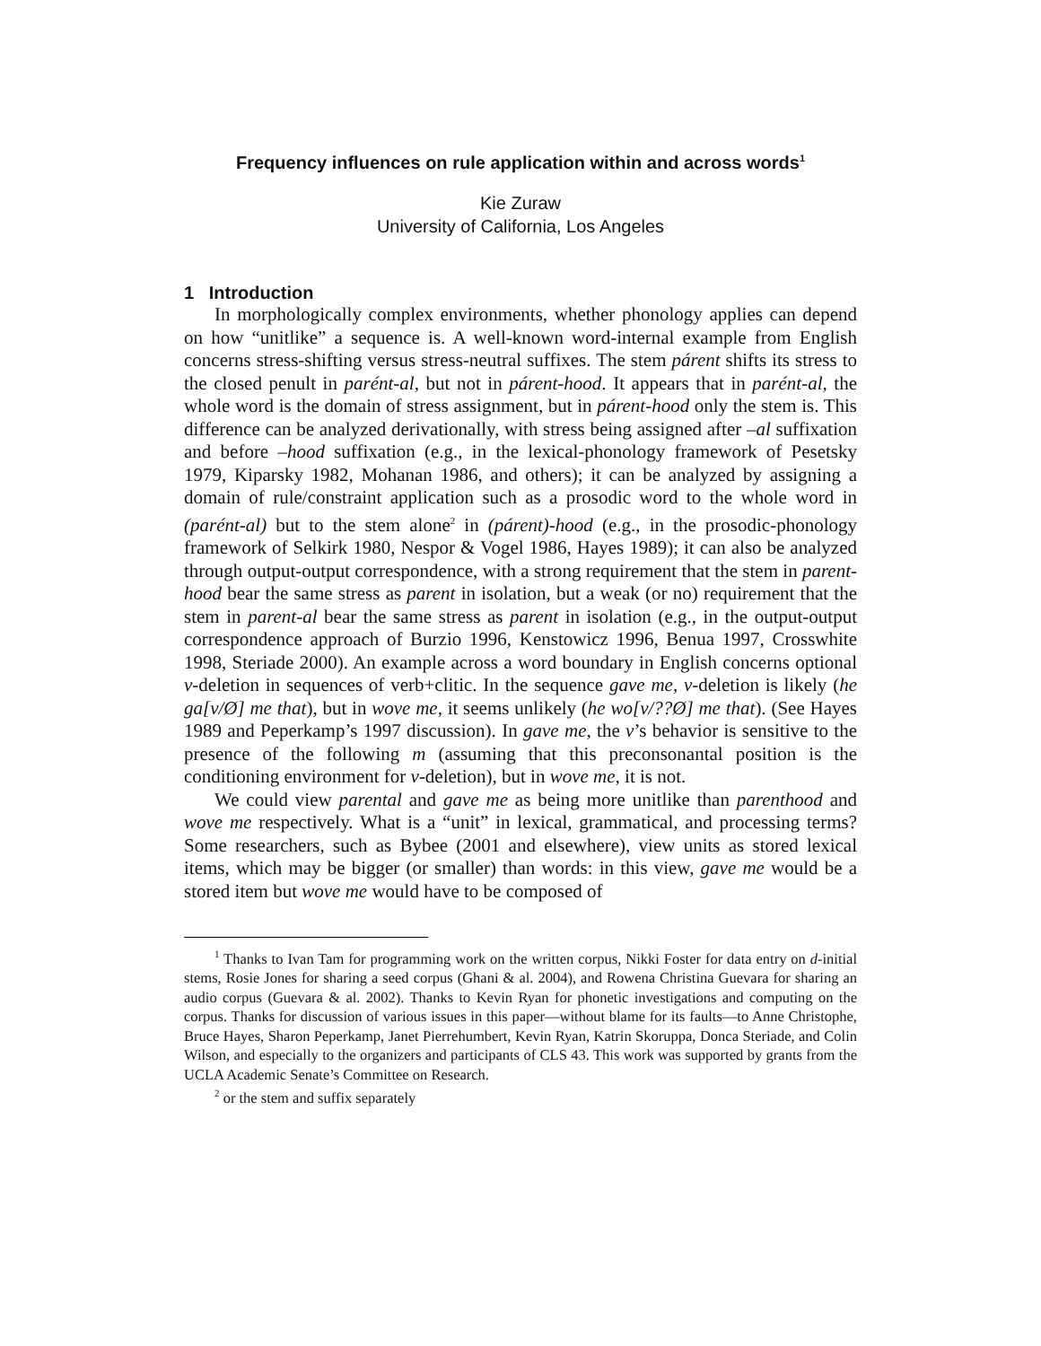Frequency influences on rule application within and across words<sup>1</sup>
Kie Zuraw
University of California, Los Angeles
1 Introduction
In morphologically complex environments, whether phonology applies can depend on how “unitlike” a sequence is. A well-known word-internal example from English concerns stress-shifting versus stress-neutral suffixes. The stem párent shifts its stress to the closed penult in parént-al, but not in párent-hood. It appears that in parént-al, the whole word is the domain of stress assignment, but in párent-hood only the stem is. This difference can be analyzed derivationally, with stress being assigned after –al suffixation and before –hood suffixation (e.g., in the lexical-phonology framework of Pesetsky 1979, Kiparsky 1982, Mohanan 1986, and others); it can be analyzed by assigning a domain of rule/constraint application such as a prosodic word to the whole word in (parént-al) but to the stem alone<sup>2</sup> in (párent)-hood (e.g., in the prosodic-phonology framework of Selkirk 1980, Nespor & Vogel 1986, Hayes 1989); it can also be analyzed through output-output correspondence, with a strong requirement that the stem in parent-hood bear the same stress as parent in isolation, but a weak (or no) requirement that the stem in parent-al bear the same stress as parent in isolation (e.g., in the output-output correspondence approach of Burzio 1996, Kenstowicz 1996, Benua 1997, Crosswhite 1998, Steriade 2000). An example across a word boundary in English concerns optional v-deletion in sequences of verb+clitic. In the sequence gave me, v-deletion is likely (he ga[v/Ø] me that), but in wove me, it seems unlikely (he wo[v/??Ø] me that). (See Hayes 1989 and Peperkamp’s 1997 discussion). In gave me, the v’s behavior is sensitive to the presence of the following m (assuming that this preconsonantal position is the conditioning environment for v-deletion), but in wove me, it is not.
We could view parental and gave me as being more unitlike than parenthood and wove me respectively. What is a “unit” in lexical, grammatical, and processing terms? Some researchers, such as Bybee (2001 and elsewhere), view units as stored lexical items, which may be bigger (or smaller) than words: in this view, gave me would be a stored item but wove me would have to be composed of
<sup>1</sup> Thanks to Ivan Tam for programming work on the written corpus, Nikki Foster for data entry on d-initial stems, Rosie Jones for sharing a seed corpus (Ghani & al. 2004), and Rowena Christina Guevara for sharing an audio corpus (Guevara & al. 2002). Thanks to Kevin Ryan for phonetic investigations and computing on the corpus. Thanks for discussion of various issues in this paper—without blame for its faults—to Anne Christophe, Bruce Hayes, Sharon Peperkamp, Janet Pierrehumbert, Kevin Ryan, Katrin Skoruppa, Donca Steriade, and Colin Wilson, and especially to the organizers and participants of CLS 43. This work was supported by grants from the UCLA Academic Senate’s Committee on Research.
<sup>2</sup> or the stem and suffix separately